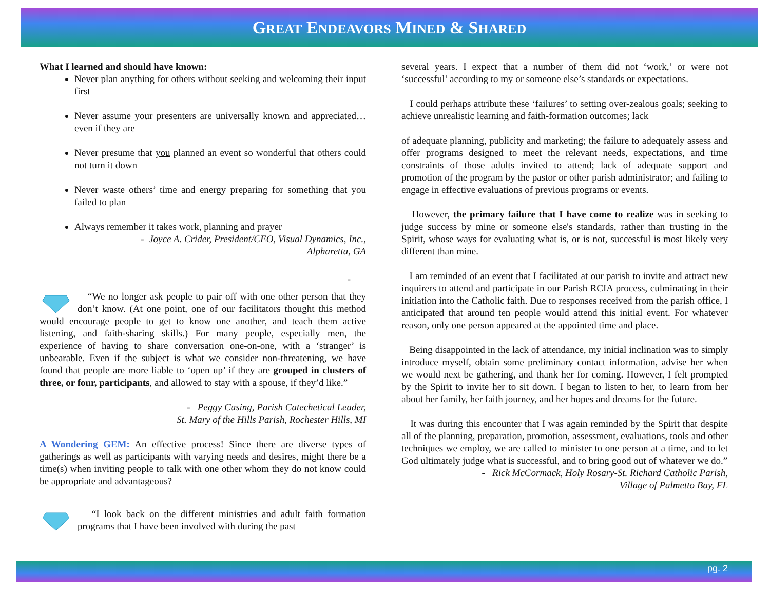GREAT ENDEAVORS MINED & SHARED
What I learned and should have known:
Never plan anything for others without seeking and welcoming their input first
Never assume your presenters are universally known and appreciated…even if they are
Never presume that you planned an event so wonderful that others could not turn it down
Never waste others’ time and energy preparing for something that you failed to plan
Always remember it takes work, planning and prayer
- Joyce A. Crider, President/CEO, Visual Dynamics, Inc.,
Alpharetta, GA
-
“We no longer ask people to pair off with one other person that they don’t know. (At one point, one of our facilitators thought this method would encourage people to get to know one another, and teach them active listening, and faith-sharing skills.) For many people, especially men, the experience of having to share conversation one-on-one, with a ‘stranger’ is unbearable. Even if the subject is what we consider non-threatening, we have found that people are more liable to ‘open up’ if they are grouped in clusters of three, or four, participants, and allowed to stay with a spouse, if they’d like.”
- Peggy Casing, Parish Catechetical Leader,
St. Mary of the Hills Parish, Rochester Hills, MI
A Wondering GEM: An effective process! Since there are diverse types of gatherings as well as participants with varying needs and desires, might there be a time(s) when inviting people to talk with one other whom they do not know could be appropriate and advantageous?
“I look back on the different ministries and adult faith formation programs that I have been involved with during the past
several years. I expect that a number of them did not ‘work,’ or were not ‘successful’ according to my or someone else’s standards or expectations.
I could perhaps attribute these ‘failures’ to setting over-zealous goals; seeking to achieve unrealistic learning and faith-formation outcomes; lack
of adequate planning, publicity and marketing; the failure to adequately assess and offer programs designed to meet the relevant needs, expectations, and time constraints of those adults invited to attend; lack of adequate support and promotion of the program by the pastor or other parish administrator; and failing to engage in effective evaluations of previous programs or events.
However, the primary failure that I have come to realize was in seeking to judge success by mine or someone else's standards, rather than trusting in the Spirit, whose ways for evaluating what is, or is not, successful is most likely very different than mine.
I am reminded of an event that I facilitated at our parish to invite and attract new inquirers to attend and participate in our Parish RCIA process, culminating in their initiation into the Catholic faith. Due to responses received from the parish office, I anticipated that around ten people would attend this initial event. For whatever reason, only one person appeared at the appointed time and place.
Being disappointed in the lack of attendance, my initial inclination was to simply introduce myself, obtain some preliminary contact information, advise her when we would next be gathering, and thank her for coming. However, I felt prompted by the Spirit to invite her to sit down. I began to listen to her, to learn from her about her family, her faith journey, and her hopes and dreams for the future.
It was during this encounter that I was again reminded by the Spirit that despite all of the planning, preparation, promotion, assessment, evaluations, tools and other techniques we employ, we are called to minister to one person at a time, and to let God ultimately judge what is successful, and to bring good out of whatever we do.”
- Rick McCormack, Holy Rosary-St. Richard Catholic Parish,
Village of Palmetto Bay, FL
pg. 2